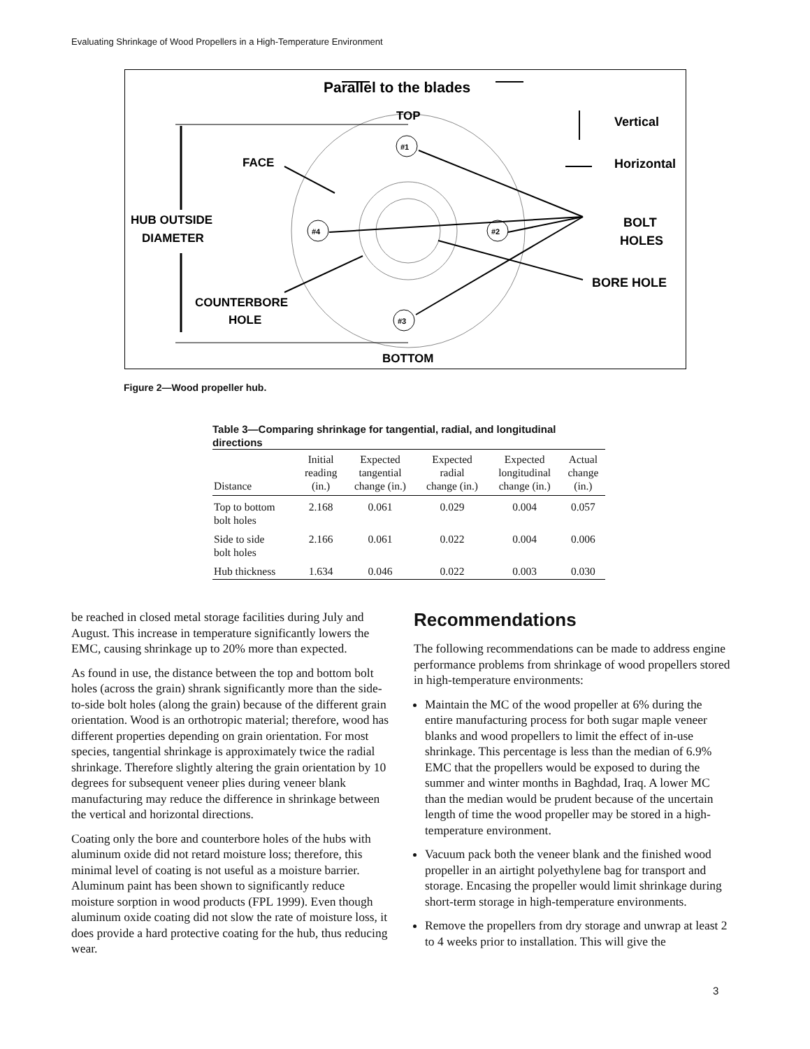Evaluating Shrinkage of Wood Propellers in a High-Temperature Environment
Parallel to the blades
TOP
Vertical
Horizontal
FACE
HUB OUTSIDE
DIAMETER
BOLT
HOLES
BORE HOLE
COUNTERBORE
HOLE
BOTTOM
#1
#2
#3
#4
Figure 2—Wood propeller hub.
Table 3—Comparing shrinkage for tangential, radial, and longitudinal directions
| Distance | Initial reading (in.) | Expected tangential change (in.) | Expected radial change (in.) | Expected longitudinal change (in.) | Actual change (in.) |
| --- | --- | --- | --- | --- | --- |
| Top to bottom bolt holes | 2.168 | 0.061 | 0.029 | 0.004 | 0.057 |
| Side to side bolt holes | 2.166 | 0.061 | 0.022 | 0.004 | 0.006 |
| Hub thickness | 1.634 | 0.046 | 0.022 | 0.003 | 0.030 |
be reached in closed metal storage facilities during July and August. This increase in temperature significantly lowers the EMC, causing shrinkage up to 20% more than expected.
As found in use, the distance between the top and bottom bolt holes (across the grain) shrank significantly more than the side-to-side bolt holes (along the grain) because of the different grain orientation. Wood is an orthotropic material; therefore, wood has different properties depending on grain orientation. For most species, tangential shrinkage is approximately twice the radial shrinkage. Therefore slightly altering the grain orientation by 10 degrees for subsequent veneer plies during veneer blank manufacturing may reduce the difference in shrinkage between the vertical and horizontal directions.
Coating only the bore and counterbore holes of the hubs with aluminum oxide did not retard moisture loss; therefore, this minimal level of coating is not useful as a moisture barrier. Aluminum paint has been shown to significantly reduce moisture sorption in wood products (FPL 1999). Even though aluminum oxide coating did not slow the rate of moisture loss, it does provide a hard protective coating for the hub, thus reducing wear.
Recommendations
The following recommendations can be made to address engine performance problems from shrinkage of wood propellers stored in high-temperature environments:
Maintain the MC of the wood propeller at 6% during the entire manufacturing process for both sugar maple veneer blanks and wood propellers to limit the effect of in-use shrinkage. This percentage is less than the median of 6.9% EMC that the propellers would be exposed to during the summer and winter months in Baghdad, Iraq. A lower MC than the median would be prudent because of the uncertain length of time the wood propeller may be stored in a high-temperature environment.
Vacuum pack both the veneer blank and the finished wood propeller in an airtight polyethylene bag for transport and storage. Encasing the propeller would limit shrinkage during short-term storage in high-temperature environments.
Remove the propellers from dry storage and unwrap at least 2 to 4 weeks prior to installation. This will give the
3